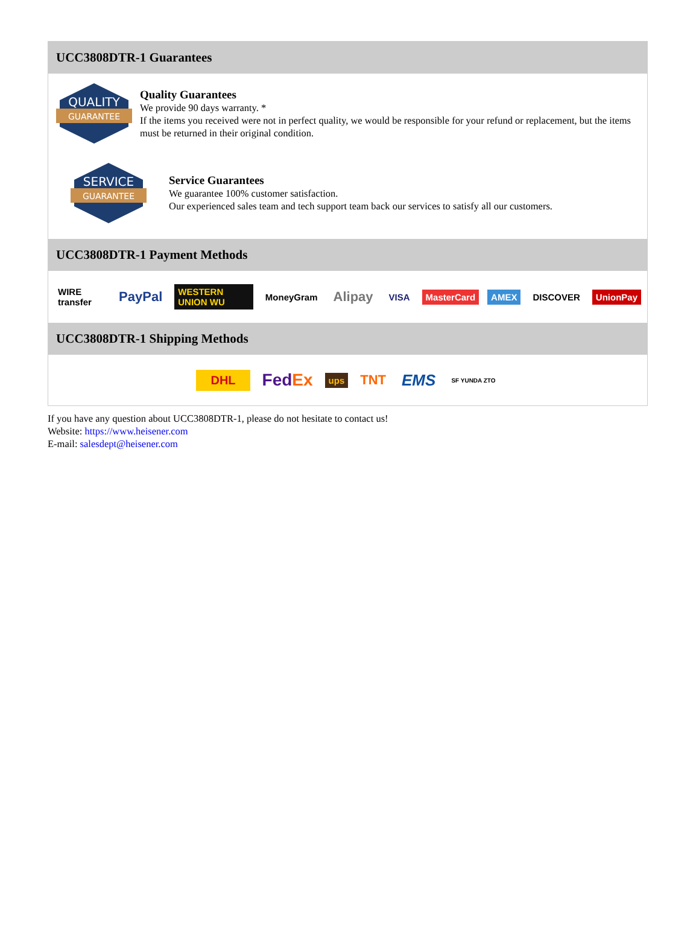UCC3808DTR-1 Guarantees
QUALITY
GUARANTEE
Quality Guarantees
We provide 90 days warranty. *
If the items you received were not in perfect quality, we would be responsible for your refund or replacement, but the items must be returned in their original condition.
SERVICE
GUARANTEE
Service Guarantees
We guarantee 100% customer satisfaction.
Our experienced sales team and tech support team back our services to satisfy all our customers.
UCC3808DTR-1 Payment Methods
WIRE transfer PayPal WESTERN UNION WU MoneyGram Alipay VISA MasterCard AMEX DISCOVER UnionPay
UCC3808DTR-1 Shipping Methods
DHL FedEx ups TNT EMS SF YUNDA ZTO
If you have any question about UCC3808DTR-1, please do not hesitate to contact us!
Website: https://www.heisener.com
E-mail: salesdept@heisener.com